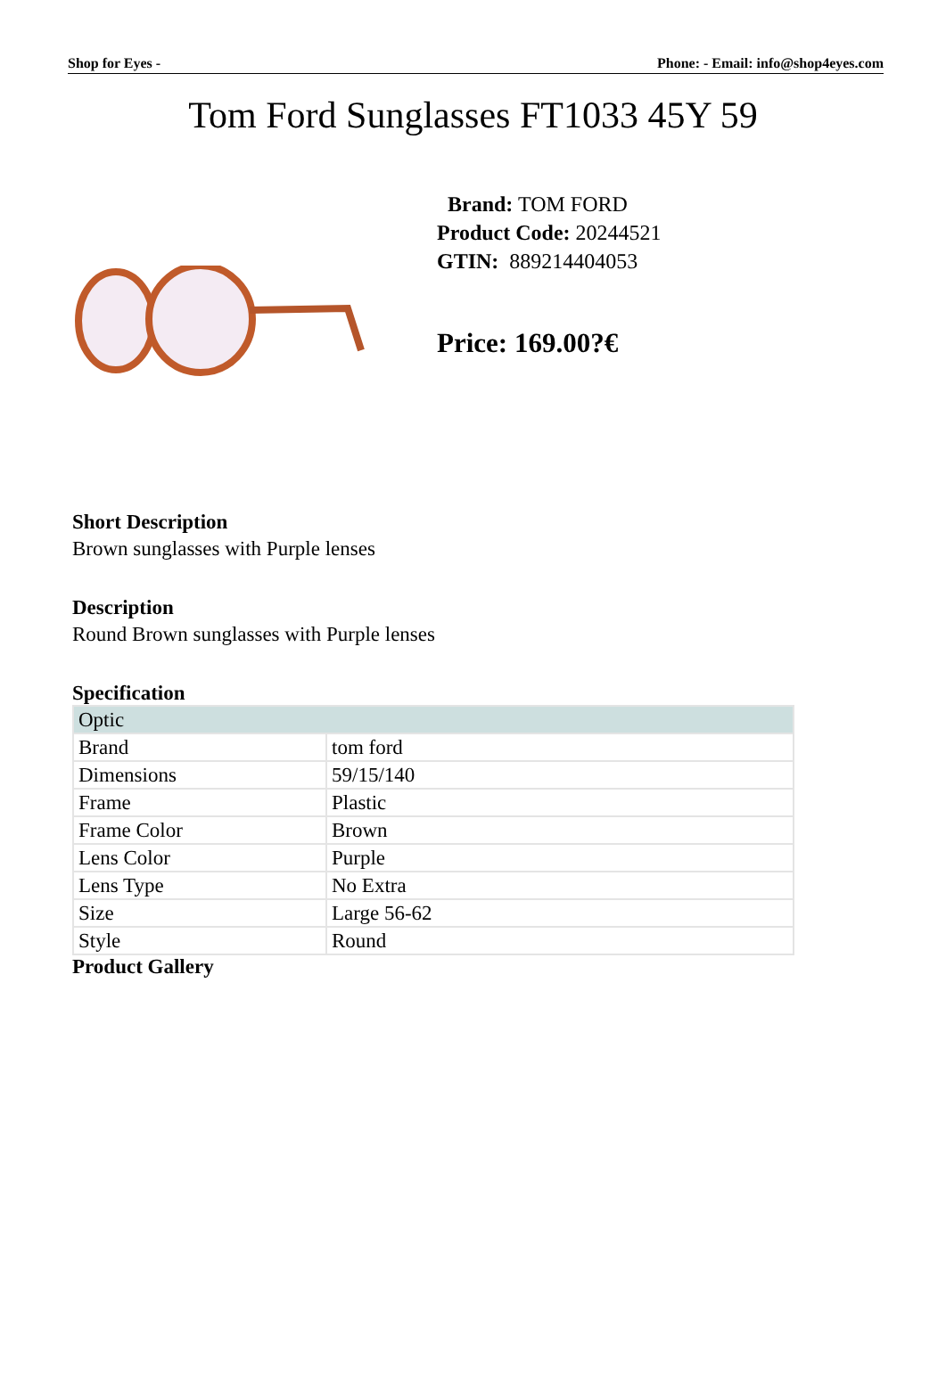Shop for Eyes - Phone: - Email: info@shop4eyes.com
Tom Ford Sunglasses FT1033 45Y 59
Brand: TOM FORD
Product Code: 20244521
GTIN: 889214404053
Price: 169.00?€
Short Description
Brown sunglasses with Purple lenses
Description
Round Brown sunglasses with Purple lenses
Specification
| Optic | |
| Brand | tom ford |
| Dimensions | 59/15/140 |
| Frame | Plastic |
| Frame Color | Brown |
| Lens Color | Purple |
| Lens Type | No Extra |
| Size | Large 56-62 |
| Style | Round |
Product Gallery